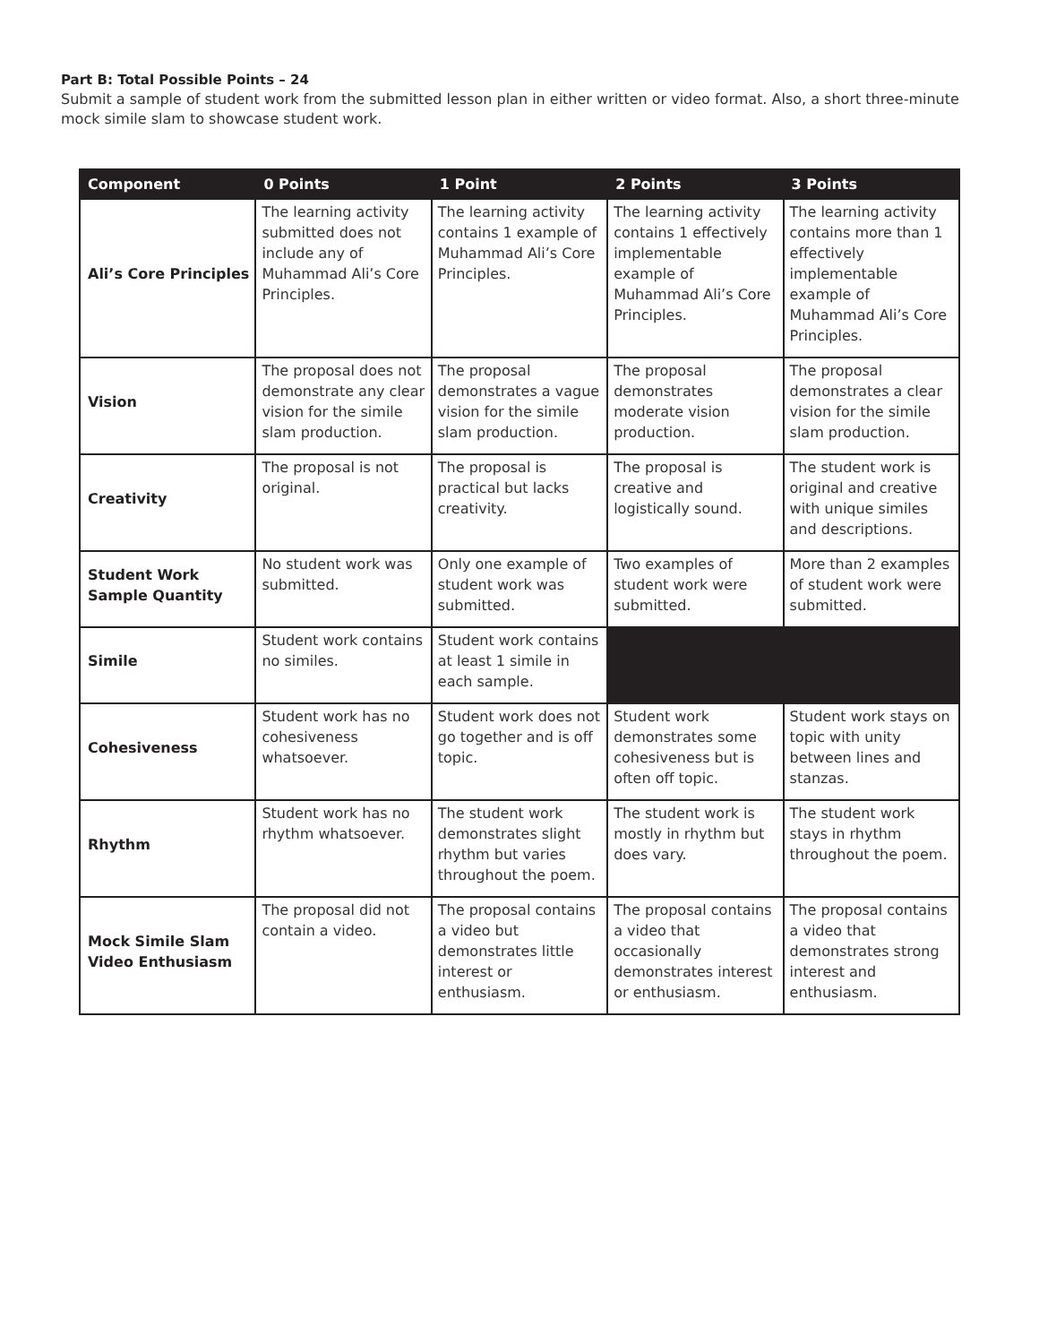Part B: Total Possible Points – 24
Submit a sample of student work from the submitted lesson plan in either written or video format. Also, a short three-minute mock simile slam to showcase student work.
| Component | 0 Points | 1 Point | 2 Points | 3 Points |
| --- | --- | --- | --- | --- |
| Ali’s Core Principles | The learning activity submitted does not include any of Muhammad Ali’s Core Principles. | The learning activity contains 1 example of Muhammad Ali’s Core Principles. | The learning activity contains 1 effectively implementable example of Muhammad Ali’s Core Principles. | The learning activity contains more than 1 effectively implementable example of Muhammad Ali’s Core Principles. |
| Vision | The proposal does not demonstrate any clear vision for the simile slam production. | The proposal demonstrates a vague vision for the simile slam production. | The proposal demonstrates moderate vision production. | The proposal demonstrates a clear vision for the simile slam production. |
| Creativity | The proposal is not original. | The proposal is practical but lacks creativity. | The proposal is creative and logistically sound. | The student work is original and creative with unique similes and descriptions. |
| Student Work Sample Quantity | No student work was submitted. | Only one example of student work was submitted. | Two examples of student work were submitted. | More than 2 examples of student work were submitted. |
| Simile | Student work contains no similes. | Student work contains at least 1 simile in each sample. | | |
| Cohesiveness | Student work has no cohesiveness whatsoever. | Student work does not go together and is off topic. | Student work demonstrates some cohesiveness but is often off topic. | Student work stays on topic with unity between lines and stanzas. |
| Rhythm | Student work has no rhythm whatsoever. | The student work demonstrates slight rhythm but varies throughout the poem. | The student work is mostly in rhythm but does vary. | The student work stays in rhythm throughout the poem. |
| Mock Simile Slam Video Enthusiasm | The proposal did not contain a video. | The proposal contains a video but demonstrates little interest or enthusiasm. | The proposal contains a video that occasionally demonstrates interest or enthusiasm. | The proposal contains a video that demonstrates strong interest and enthusiasm. |